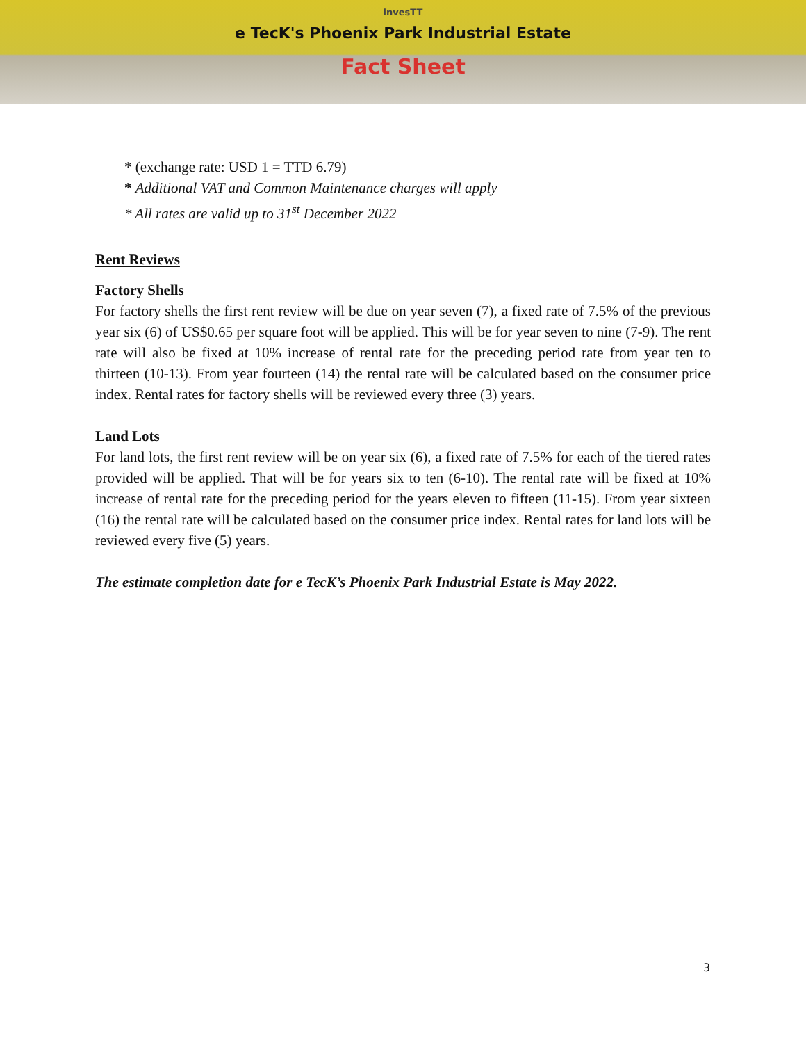invesTT
e TecK's Phoenix Park Industrial Estate
Fact Sheet
* (exchange rate: USD 1 = TTD 6.79)
* Additional VAT and Common Maintenance charges will apply
* All rates are valid up to 31<sup>st</sup> December 2022
Rent Reviews
Factory Shells
For factory shells the first rent review will be due on year seven (7), a fixed rate of 7.5% of the previous year six (6) of US$0.65 per square foot will be applied. This will be for year seven to nine (7-9). The rent rate will also be fixed at 10% increase of rental rate for the preceding period rate from year ten to thirteen (10-13). From year fourteen (14) the rental rate will be calculated based on the consumer price index. Rental rates for factory shells will be reviewed every three (3) years.
Land Lots
For land lots, the first rent review will be on year six (6), a fixed rate of 7.5% for each of the tiered rates provided will be applied. That will be for years six to ten (6-10). The rental rate will be fixed at 10% increase of rental rate for the preceding period for the years eleven to fifteen (11-15). From year sixteen (16) the rental rate will be calculated based on the consumer price index. Rental rates for land lots will be reviewed every five (5) years.
The estimate completion date for e TecK’s Phoenix Park Industrial Estate is May 2022.
3